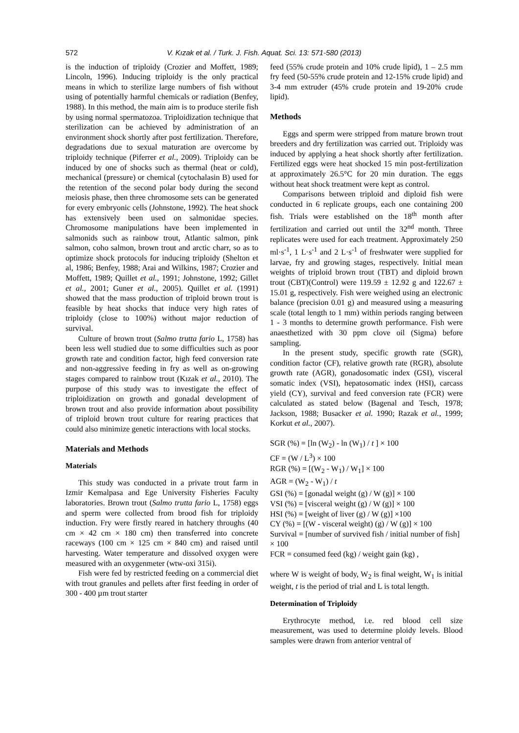572 V. Kızak et al. / Turk. J. Fish. Aquat. Sci. 13: 571-580 (2013)
is the induction of triploidy (Crozier and Moffett, 1989; Lincoln, 1996). Inducing triploidy is the only practical means in which to sterilize large numbers of fish without using of potentially harmful chemicals or radiation (Benfey, 1988). In this method, the main aim is to produce sterile fish by using normal spermatozoa. Triploidization technique that sterilization can be achieved by administration of an environment shock shortly after post fertilization. Therefore, degradations due to sexual maturation are overcome by triploidy technique (Piferrer et al., 2009). Triploidy can be induced by one of shocks such as thermal (heat or cold), mechanical (pressure) or chemical (cytochalasin B) used for the retention of the second polar body during the second meiosis phase, then three chromosome sets can be generated for every embryonic cells (Johnstone, 1992). The heat shock has extensively been used on salmonidae species. Chromosome manipulations have been implemented in salmonids such as rainbow trout, Atlantic salmon, pink salmon, coho salmon, brown trout and arctic charr, so as to optimize shock protocols for inducing triploidy (Shelton et al, 1986; Benfey, 1988; Arai and Wilkins, 1987; Crozier and Moffett, 1989; Quillet et al., 1991; Johnstone, 1992; Gillet et al., 2001; Guner et al., 2005). Quillet et al. (1991) showed that the mass production of triploid brown trout is feasible by heat shocks that induce very high rates of triploidy (close to 100%) without major reduction of survival.
Culture of brown trout (Salmo trutta fario L, 1758) has been less well studied due to some difficulties such as poor growth rate and condition factor, high feed conversion rate and non-aggressive feeding in fry as well as on-growing stages compared to rainbow trout (Kızak et al., 2010). The purpose of this study was to investigate the effect of triploidization on growth and gonadal development of brown trout and also provide information about possibility of triploid brown trout culture for rearing practices that could also minimize genetic interactions with local stocks.
Materials and Methods
Materials
This study was conducted in a private trout farm in Izmir Kemalpasa and Ege University Fisheries Faculty laboratories. Brown trout (Salmo trutta fario L, 1758) eggs and sperm were collected from brood fish for triploidy induction. Fry were firstly reared in hatchery throughs (40 cm × 42 cm × 180 cm) then transferred into concrete raceways (100 cm × 125 cm × 840 cm) and raised until harvesting. Water temperature and dissolved oxygen were measured with an oxygenmeter (wtw-oxi 315i).
Fish were fed by restricted feeding on a commercial diet with trout granules and pellets after first feeding in order of 300 - 400 µm trout starter
feed (55% crude protein and 10% crude lipid), 1 – 2.5 mm fry feed (50-55% crude protein and 12-15% crude lipid) and 3-4 mm extruder (45% crude protein and 19-20% crude lipid).
Methods
Eggs and sperm were stripped from mature brown trout breeders and dry fertilization was carried out. Triploidy was induced by applying a heat shock shortly after fertilization. Fertilized eggs were heat shocked 15 min post-fertilization at approximately 26.5°C for 20 min duration. The eggs without heat shock treatment were kept as control.
Comparisons between triploid and diploid fish were conducted in 6 replicate groups, each one containing 200 fish. Trials were established on the 18<sup>th</sup> month after fertilization and carried out until the 32<sup>nd</sup> month. Three replicates were used for each treatment. Approximately 250 ml·s<sup>-1</sup>, 1 L·s<sup>-1</sup> and 2 L·s<sup>-1</sup> of freshwater were supplied for larvae, fry and growing stages, respectively. Initial mean weights of triploid brown trout (TBT) and diploid brown trout (CBT)(Control) were 119.59 ± 12.92 g and 122.67 ± 15.01 g, respectively. Fish were weighed using an electronic balance (precision 0.01 g) and measured using a measuring scale (total length to 1 mm) within periods ranging between 1 - 3 months to determine growth performance. Fish were anaesthetized with 30 ppm clove oil (Sigma) before sampling.
In the present study, specific growth rate (SGR), condition factor (CF), relative growth rate (RGR), absolute growth rate (AGR), gonadosomatic index (GSI), visceral somatic index (VSI), hepatosomatic index (HSI), carcass yield (CY), survival and feed conversion rate (FCR) were calculated as stated below (Bagenal and Tesch, 1978; Jackson, 1988; Busacker et al. 1990; Razak et al., 1999; Korkut et al., 2007).
SGR (%) = [ln (W<sub>2</sub>) - ln (W<sub>1</sub>) / t ] × 100
CF = (W / L<sup>3</sup>) × 100
RGR (%) = [(W<sub>2</sub> - W<sub>1</sub>) / W<sub>1</sub>] × 100
AGR = (W<sub>2</sub> - W<sub>1</sub>) / t
GSI (%) = [gonadal weight (g) / W (g)] × 100
VSI (%) = [visceral weight (g) / W (g)] × 100
HSI (%) = [weight of liver (g) / W (g)] ×100
CY (%) = [(W - visceral weight) (g) / W (g)] × 100
Survival = [number of survived fish / initial number of fish] × 100
FCR = consumed feed (kg) / weight gain (kg) ,
where W is weight of body, W<sub>2</sub> is final weight, W<sub>1</sub> is initial weight, t is the period of trial and L is total length.
Determination of Triploidy
Erythrocyte method, i.e. red blood cell size measurement, was used to determine ploidy levels. Blood samples were drawn from anterior ventral of